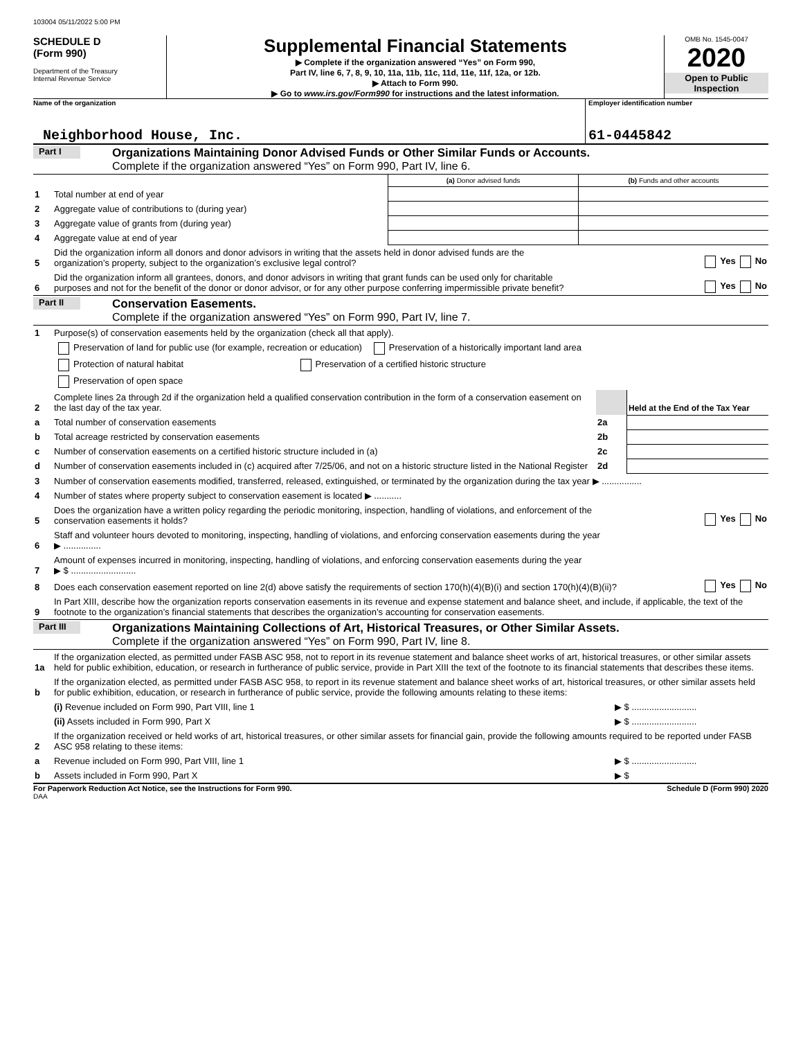103004 05/11/2022 5:00 PM
SCHEDULE D
(Form 990)
Department of the Treasury
Internal Revenue Service
Supplemental Financial Statements
▶ Complete if the organization answered “Yes” on Form 990,
Part IV, line 6, 7, 8, 9, 10, 11a, 11b, 11c, 11d, 11e, 11f, 12a, or 12b.
▶ Attach to Form 990.
▶ Go to www.irs.gov/Form990 for instructions and the latest information.
OMB No. 1545-0047
2020
Open to Public
Inspection
Name of the organization
Neighborhood House, Inc.
Employer identification number
61-0445842
Part I
Organizations Maintaining Donor Advised Funds or Other Similar Funds or Accounts.
Complete if the organization answered “Yes” on Form 990, Part IV, line 6.
| | | (a) Donor advised funds | (b) Funds and other accounts |
| 1 | Total number at end of year | | |
| 2 | Aggregate value of contributions to (during year) | | |
| 3 | Aggregate value of grants from (during year) | | |
| 4 | Aggregate value at end of year | | |
| 5 | Did the organization inform all donors and donor advisors in writing that the assets held in donor advised funds are the organization’s property, subject to the organization’s exclusive legal control? | | Yes No |
| 6 | Did the organization inform all grantees, donors, and donor advisors in writing that grant funds can be used only for charitable purposes and not for the benefit of the donor or donor advisor, or for any other purpose conferring impermissible private benefit? | | Yes No |
Part II
Conservation Easements.
Complete if the organization answered “Yes” on Form 990, Part IV, line 7.
| 1 | Purpose(s) of conservation easements held by the organization (check all that apply). | | |
| | Preservation of land for public use (for example, recreation or education) Preservation of a historically important land area | | |
| | Protection of natural habitat Preservation of a certified historic structure | | |
| | Preservation of open space | | |
| 2 | Complete lines 2a through 2d if the organization held a qualified conservation contribution in the form of a conservation easement on the last day of the tax year. | | Held at the End of the Tax Year |
| a | Total number of conservation easements | 2a | |
| b | Total acreage restricted by conservation easements | 2b | |
| c | Number of conservation easements on a certified historic structure included in (a) | 2c | |
| d | Number of conservation easements included in (c) acquired after 7/25/06, and not on a historic structure listed in the National Register | 2d | |
| 3 | Number of conservation easements modified, transferred, released, extinguished, or terminated by the organization during the tax year ▶ ................ | | |
| 4 | Number of states where property subject to conservation easement is located ▶ ........... | | |
| 5 | Does the organization have a written policy regarding the periodic monitoring, inspection, handling of violations, and enforcement of the conservation easements it holds? | | Yes No |
| 6 | Staff and volunteer hours devoted to monitoring, inspecting, handling of violations, and enforcing conservation easements during the year ▶ ............... | | |
| 7 | Amount of expenses incurred in monitoring, inspecting, handling of violations, and enforcing conservation easements during the year ▶ $ .......................... | | |
| 8 | Does each conservation easement reported on line 2(d) above satisfy the requirements of section 170(h)(4)(B)(i) and section 170(h)(4)(B)(ii)? | | Yes No |
| 9 | In Part XIII, describe how the organization reports conservation easements in its revenue and expense statement and balance sheet, and include, if applicable, the text of the footnote to the organization’s financial statements that describes the organization’s accounting for conservation easements. | | |
Part III
Organizations Maintaining Collections of Art, Historical Treasures, or Other Similar Assets.
Complete if the organization answered “Yes” on Form 990, Part IV, line 8.
| 1a | If the organization elected, as permitted under FASB ASC 958, not to report in its revenue statement and balance sheet works of art, historical treasures, or other similar assets held for public exhibition, education, or research in furtherance of public service, provide in Part XIII the text of the footnote to its financial statements that describes these items. | |
| b | If the organization elected, as permitted under FASB ASC 958, to report in its revenue statement and balance sheet works of art, historical treasures, or other similar assets held for public exhibition, education, or research in furtherance of public service, provide the following amounts relating to these items: | |
| | (i) Revenue included on Form 990, Part VIII, line 1 | ▶ $ .......................... |
| | (ii) Assets included in Form 990, Part X | ▶ $ .......................... |
| 2 | If the organization received or held works of art, historical treasures, or other similar assets for financial gain, provide the following amounts required to be reported under FASB ASC 958 relating to these items: | |
| a | Revenue included on Form 990, Part VIII, line 1 | ▶ $ .......................... |
| b | Assets included in Form 990, Part X | ▶ $ |
For Paperwork Reduction Act Notice, see the Instructions for Form 990. Schedule D (Form 990) 2020
DAA